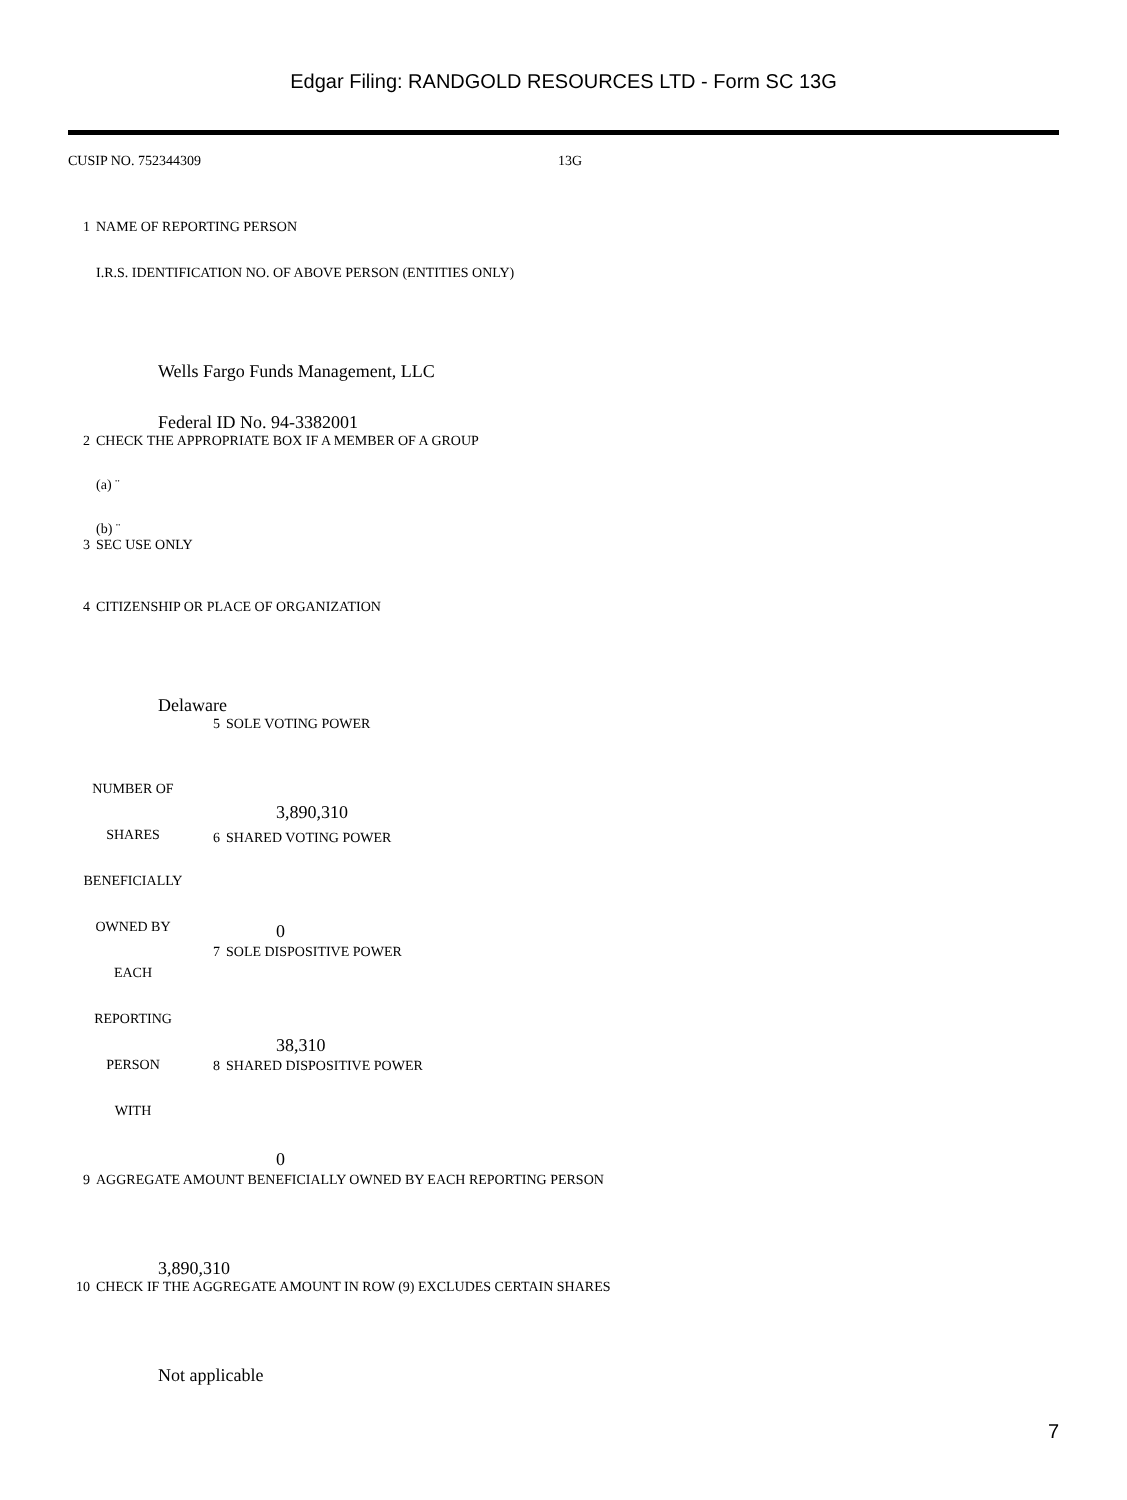Edgar Filing: RANDGOLD RESOURCES LTD - Form SC 13G
CUSIP NO. 752344309 13G
| 1 | NAME OF REPORTING PERSON I.R.S. IDENTIFICATION NO. OF ABOVE PERSON (ENTITIES ONLY) Wells Fargo Funds Management, LLC Federal ID No. 94-3382001 |
| 2 | CHECK THE APPROPRIATE BOX IF A MEMBER OF A GROUP (a) ¨ (b) ¨ |
| 3 | SEC USE ONLY |
| 4 | CITIZENSHIP OR PLACE OF ORGANIZATION Delaware |
| NUMBER OF SHARES BENEFICIALLY OWNED BY EACH REPORTING PERSON WITH | 5 | SOLE VOTING POWER 3,890,310 |
| | 6 | SHARED VOTING POWER 0 |
| | 7 | SOLE DISPOSITIVE POWER 38,310 |
| | 8 | SHARED DISPOSITIVE POWER 0 |
| 9 | AGGREGATE AMOUNT BENEFICIALLY OWNED BY EACH REPORTING PERSON 3,890,310 |
| 10 | CHECK IF THE AGGREGATE AMOUNT IN ROW (9) EXCLUDES CERTAIN SHARES Not applicable |
7